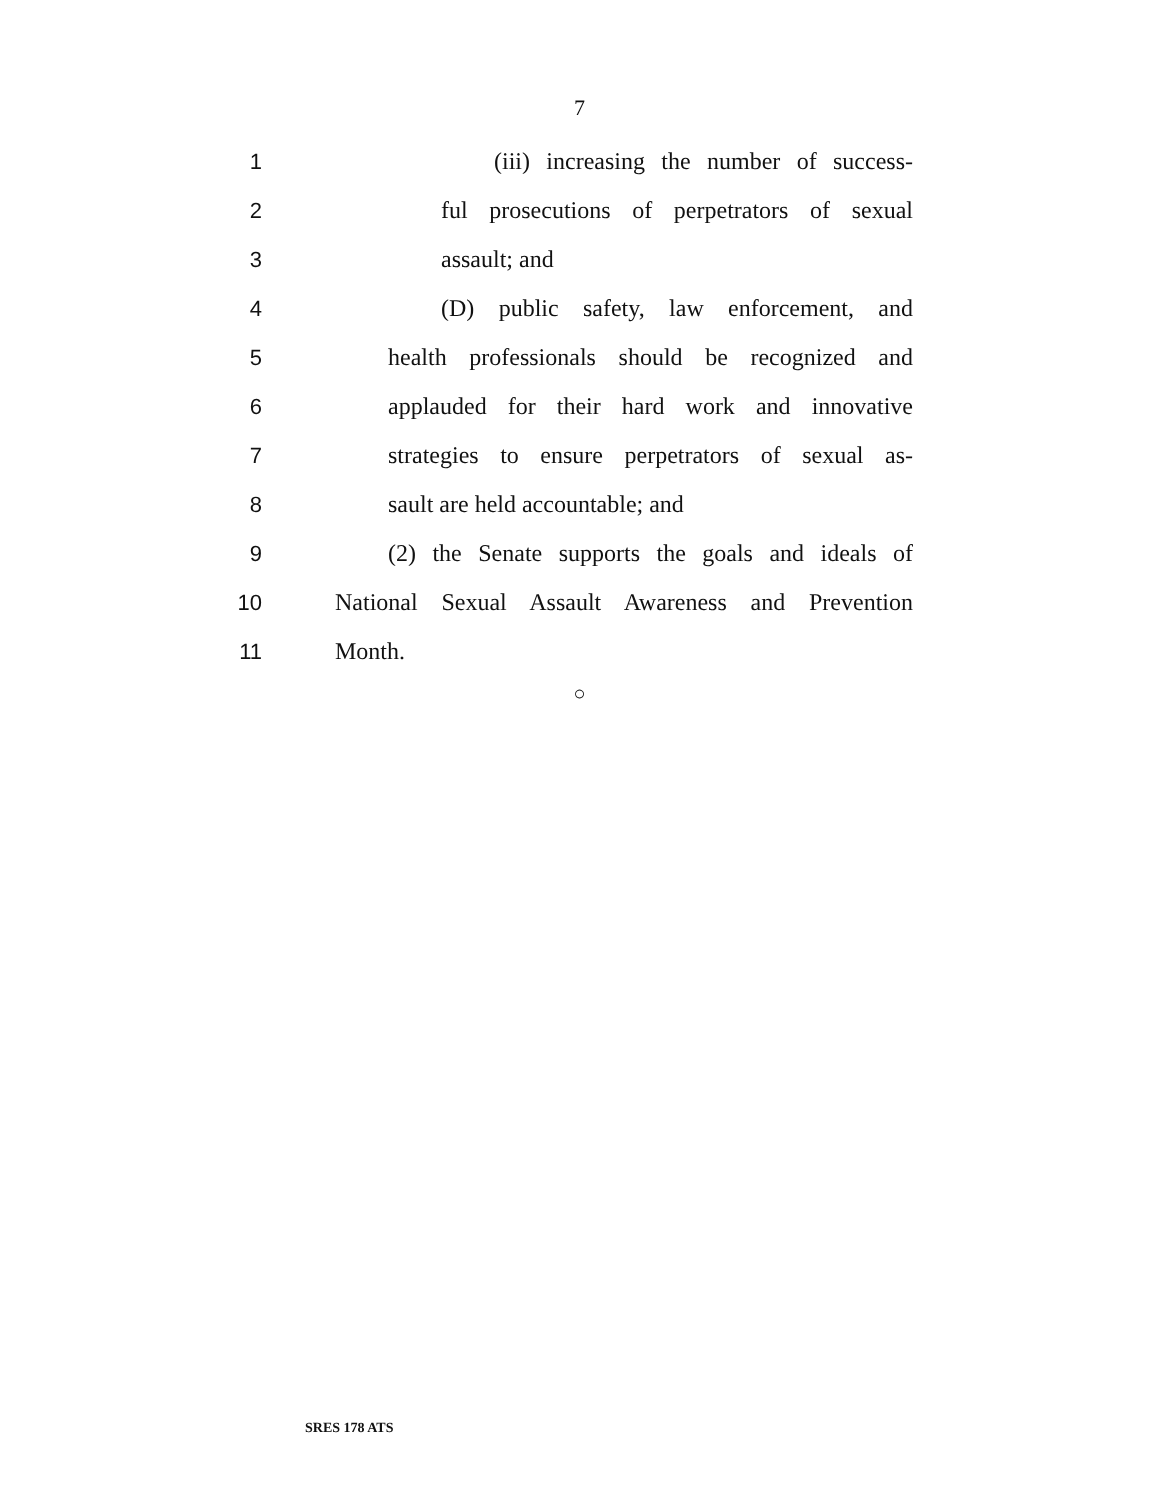7
1 (iii) increasing the number of success-
2 ful prosecutions of perpetrators of sexual
3 assault; and
4 (D) public safety, law enforcement, and
5 health professionals should be recognized and
6 applauded for their hard work and innovative
7 strategies to ensure perpetrators of sexual as-
8 sault are held accountable; and
9 (2) the Senate supports the goals and ideals of
10 National Sexual Assault Awareness and Prevention
11 Month.
○
SRES 178 ATS